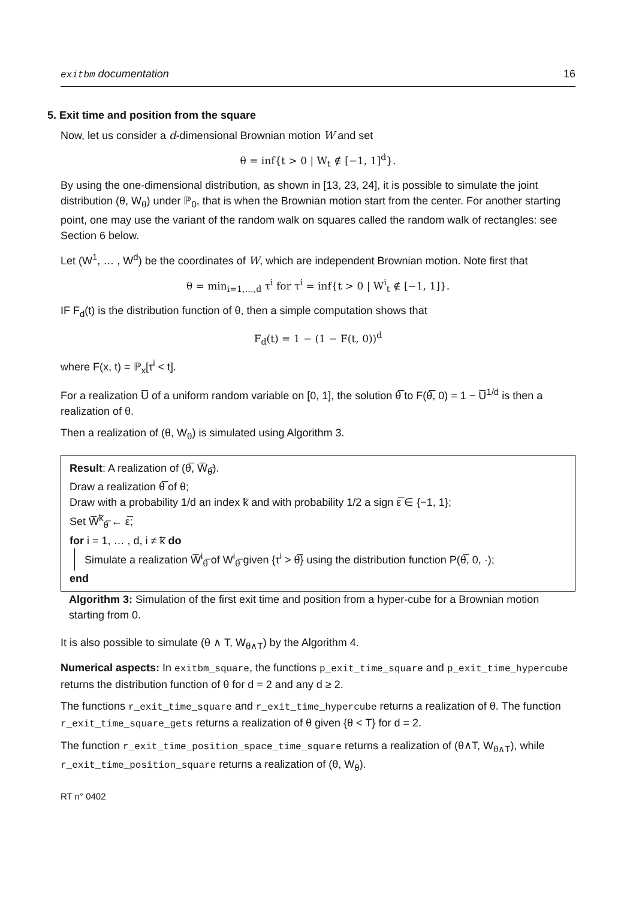exitbm documentation 16
5. Exit time and position from the square
Now, let us consider a d-dimensional Brownian motion W and set
θ = inf{t > 0 | W<sub>t</sub> ∉ [−1, 1]<sup>d</sup>}.
By using the one-dimensional distribution, as shown in [13, 23, 24], it is possible to simulate the joint distribution (θ, W<sub>θ</sub>) under ℙ<sub>0</sub>, that is when the Brownian motion start from the center. For another starting point, one may use the variant of the random walk on squares called the random walk of rectangles: see Section 6 below.
Let (W<sup>1</sup>, … , W<sup>d</sup>) be the coordinates of W, which are independent Brownian motion. Note first that
θ = min<sub>i=1,…,d</sub> τ<sup>i</sup> for τ<sup>i</sup> = inf{t > 0 | W<sup>i</sup><sub>t</sub> ∉ [−1, 1]}.
IF F<sub>d</sub>(t) is the distribution function of θ, then a simple computation shows that
F<sub>d</sub>(t) = 1 − (1 − F(t, 0))<sup>d</sup>
where F(x, t) = ℙ<sub>x</sub>[τ<sup>i</sup> < t].
For a realization U̅ of a uniform random variable on [0, 1], the solution θ̅ to F(θ̅, 0) = 1 − U̅<sup>1/d</sup> is then a realization of θ.
Then a realization of (θ, W<sub>θ</sub>) is simulated using Algorithm 3.
Result: A realization of (θ̅, W̅<sub>θ̅</sub>).
Draw a realization θ̅ of θ;
Draw with a probability 1/d an index k̅ and with probability 1/2 a sign ε̅ ∈ {−1, 1};
Set W̅<sup>k̅</sup><sub>θ̅</sub> ← ε̅;
for i = 1, … , d, i ≠ k̅ do
Simulate a realization W̅<sup>i</sup><sub>θ̅</sub> of W<sup>i</sup><sub>θ̅</sub> given {τ<sup>i</sup> > θ̅} using the distribution function P(θ̅, 0, ·);
end
Algorithm 3: Simulation of the first exit time and position from a hyper-cube for a Brownian motion starting from 0.
It is also possible to simulate (θ ∧ T, W<sub>θ∧T</sub>) by the Algorithm 4.
Numerical aspects: In exitbm_square, the functions p_exit_time_square and p_exit_time_hypercube returns the distribution function of θ for d = 2 and any d ≥ 2.
The functions r_exit_time_square and r_exit_time_hypercube returns a realization of θ. The function r_exit_time_square_gets returns a realization of θ given {θ < T} for d = 2.
The function r_exit_time_position_space_time_square returns a realization of (θ∧T, W<sub>θ∧T</sub>), while r_exit_time_position_square returns a realization of (θ, W<sub>θ</sub>).
RT n° 0402